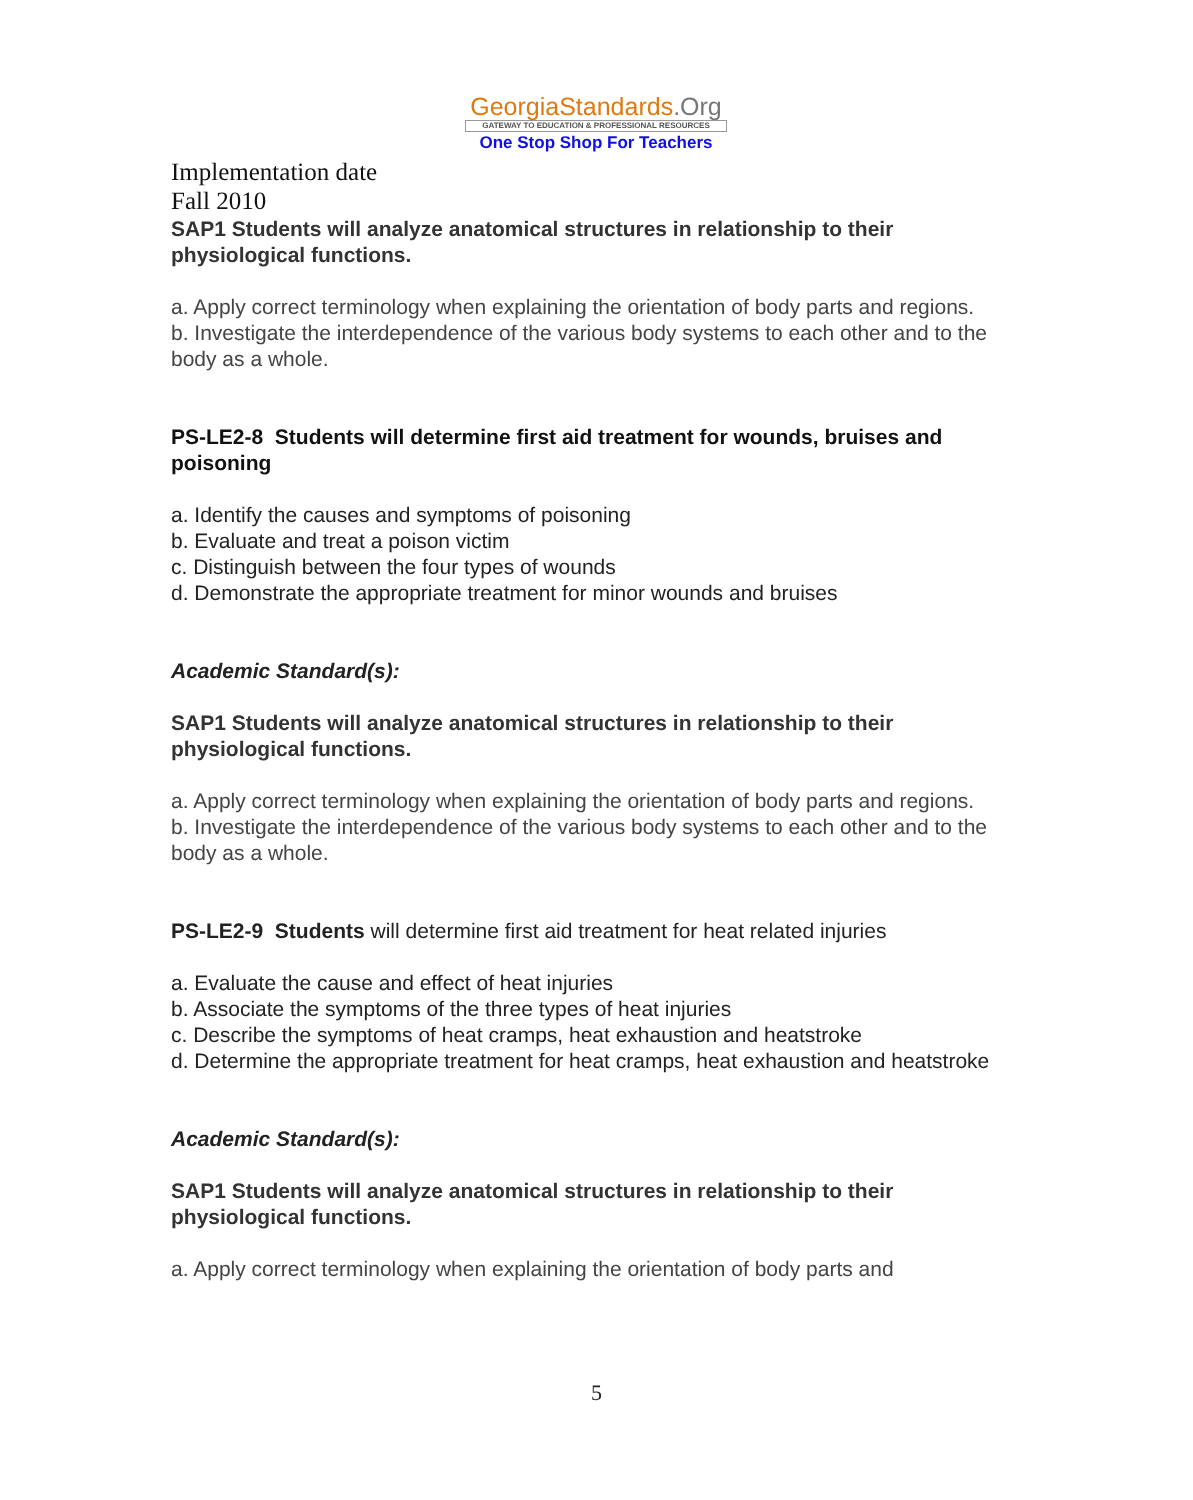GeorgiaStandards.Org
GATEWAY TO EDUCATION & PROFESSIONAL RESOURCES
One Stop Shop For Teachers
Implementation date
Fall 2010
SAP1 Students will analyze anatomical structures in relationship to their physiological functions.
a. Apply correct terminology when explaining the orientation of body parts and regions.
b. Investigate the interdependence of the various body systems to each other and to the body as a whole.
PS-LE2-8 Students will determine first aid treatment for wounds, bruises and poisoning
a. Identify the causes and symptoms of poisoning
b. Evaluate and treat a poison victim
c. Distinguish between the four types of wounds
d. Demonstrate the appropriate treatment for minor wounds and bruises
Academic Standard(s):
SAP1 Students will analyze anatomical structures in relationship to their physiological functions.
a. Apply correct terminology when explaining the orientation of body parts and regions.
b. Investigate the interdependence of the various body systems to each other and to the body as a whole.
PS-LE2-9 Students will determine first aid treatment for heat related injuries
a. Evaluate the cause and effect of heat injuries
b. Associate the symptoms of the three types of heat injuries
c. Describe the symptoms of heat cramps, heat exhaustion and heatstroke
d. Determine the appropriate treatment for heat cramps, heat exhaustion and heatstroke
Academic Standard(s):
SAP1 Students will analyze anatomical structures in relationship to their physiological functions.
a. Apply correct terminology when explaining the orientation of body parts and
5